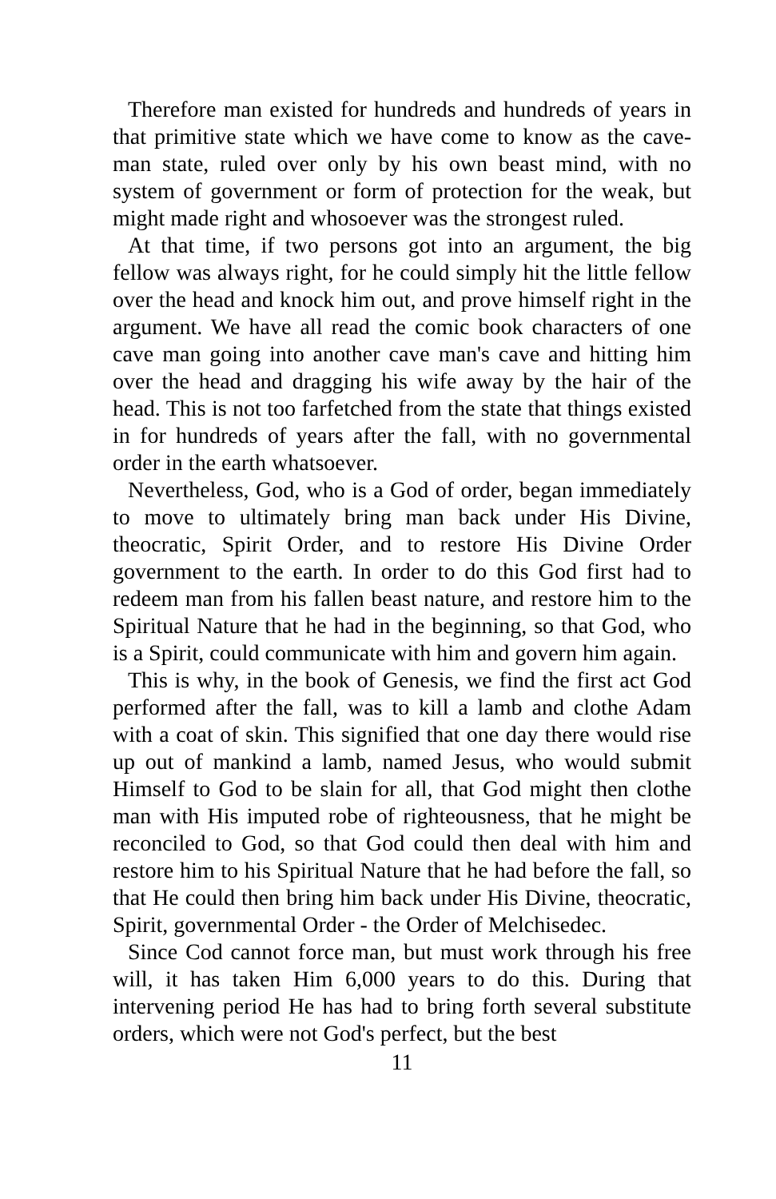Therefore man existed for hundreds and hundreds of years in that primitive state which we have come to know as the cave-man state, ruled over only by his own beast mind, with no system of government or form of protection for the weak, but might made right and whosoever was the strongest ruled.
At that time, if two persons got into an argument, the big fellow was always right, for he could simply hit the little fellow over the head and knock him out, and prove himself right in the argument. We have all read the comic book characters of one cave man going into another cave man's cave and hitting him over the head and dragging his wife away by the hair of the head. This is not too farfetched from the state that things existed in for hundreds of years after the fall, with no governmental order in the earth whatsoever.
Nevertheless, God, who is a God of order, began immediately to move to ultimately bring man back under His Divine, theocratic, Spirit Order, and to restore His Divine Order government to the earth. In order to do this God first had to redeem man from his fallen beast nature, and restore him to the Spiritual Nature that he had in the beginning, so that God, who is a Spirit, could communicate with him and govern him again.
This is why, in the book of Genesis, we find the first act God performed after the fall, was to kill a lamb and clothe Adam with a coat of skin. This signified that one day there would rise up out of mankind a lamb, named Jesus, who would submit Himself to God to be slain for all, that God might then clothe man with His imputed robe of righteousness, that he might be reconciled to God, so that God could then deal with him and restore him to his Spiritual Nature that he had before the fall, so that He could then bring him back under His Divine, theocratic, Spirit, governmental Order - the Order of Melchisedec.
Since Cod cannot force man, but must work through his free will, it has taken Him 6,000 years to do this. During that intervening period He has had to bring forth several substitute orders, which were not God's perfect, but the best
11